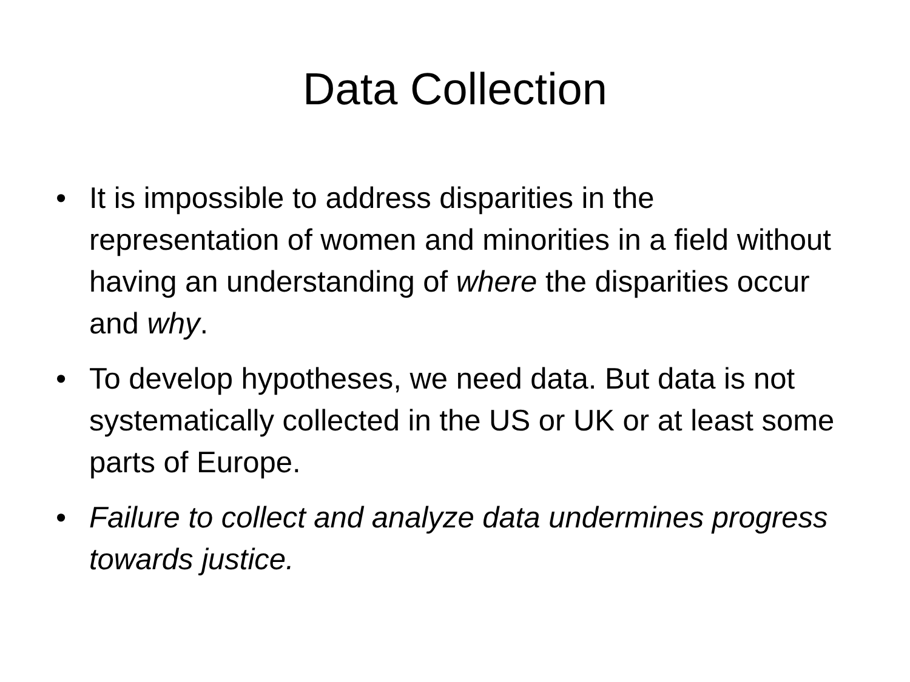Data Collection
• It is impossible to address disparities in the representation of women and minorities in a field without having an understanding of where the disparities occur and why.
• To develop hypotheses, we need data. But data is not systematically collected in the US or UK or at least some parts of Europe.
• Failure to collect and analyze data undermines progress towards justice.